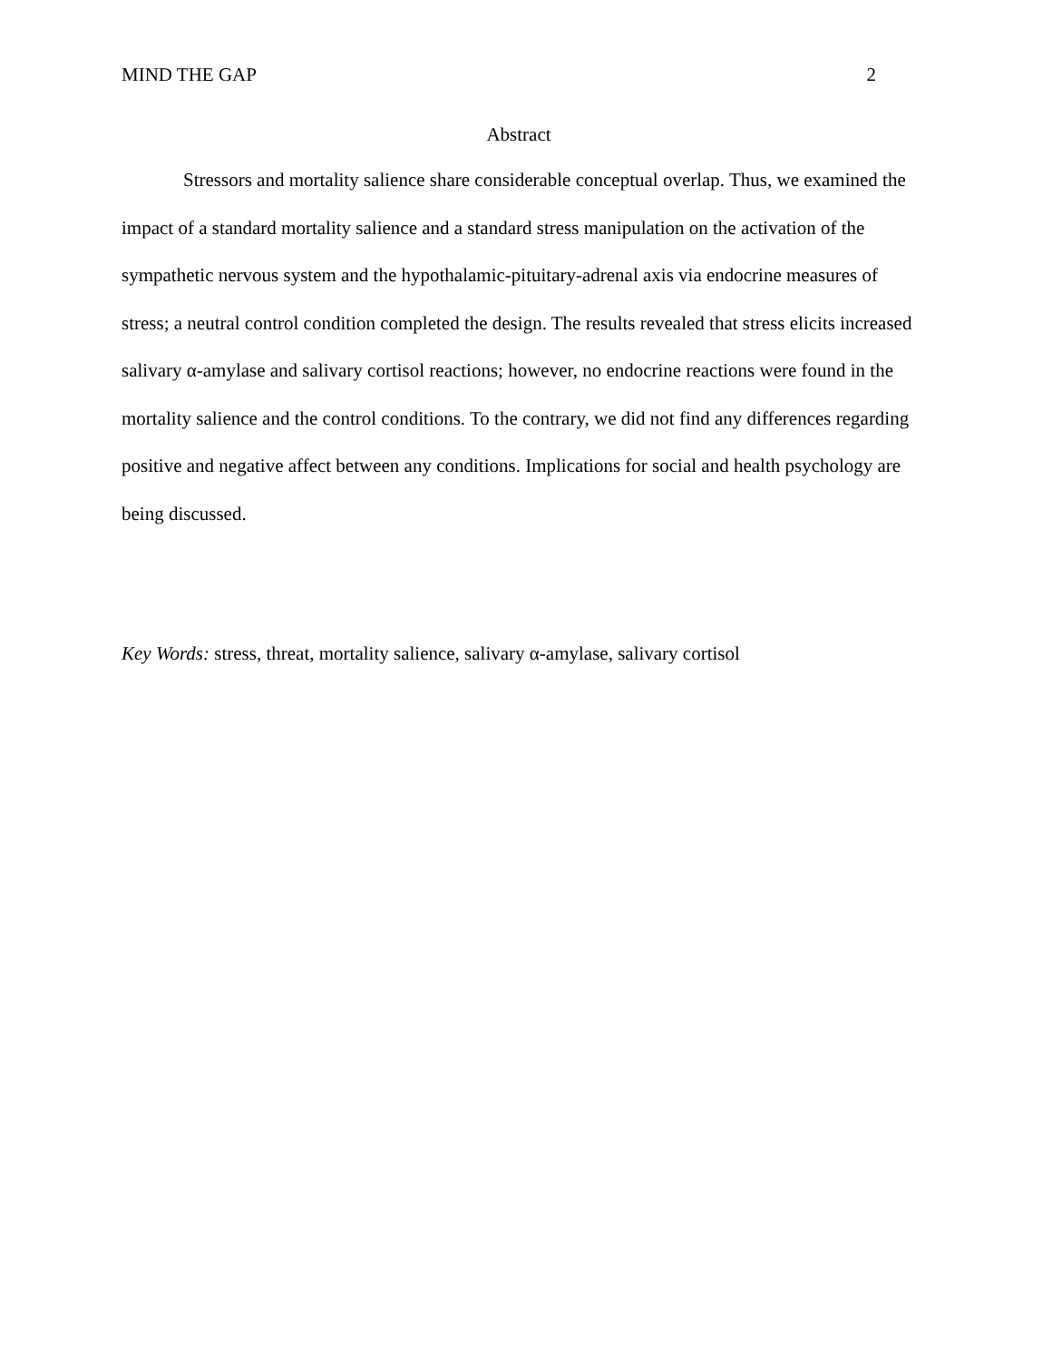MIND THE GAP 2
Abstract
Stressors and mortality salience share considerable conceptual overlap. Thus, we examined the impact of a standard mortality salience and a standard stress manipulation on the activation of the sympathetic nervous system and the hypothalamic-pituitary-adrenal axis via endocrine measures of stress; a neutral control condition completed the design. The results revealed that stress elicits increased salivary α-amylase and salivary cortisol reactions; however, no endocrine reactions were found in the mortality salience and the control conditions. To the contrary, we did not find any differences regarding positive and negative affect between any conditions. Implications for social and health psychology are being discussed.
Key Words: stress, threat, mortality salience, salivary α-amylase, salivary cortisol